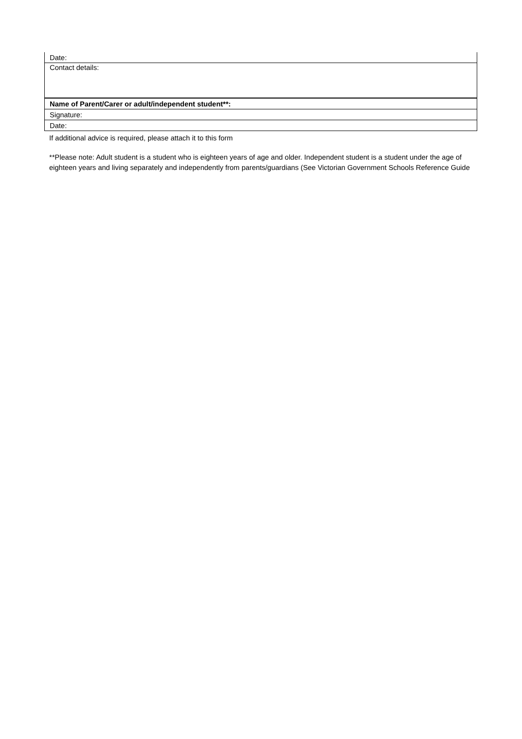| Date: |
| Contact details: |
| Name of Parent/Carer or adult/independent student**: |
| Signature: |
| Date: |
If additional advice is required, please attach it to this form
**Please note: Adult student is a student who is eighteen years of age and older. Independent student is a student under the age of eighteen years and living separately and independently from parents/guardians (See Victorian Government Schools Reference Guide